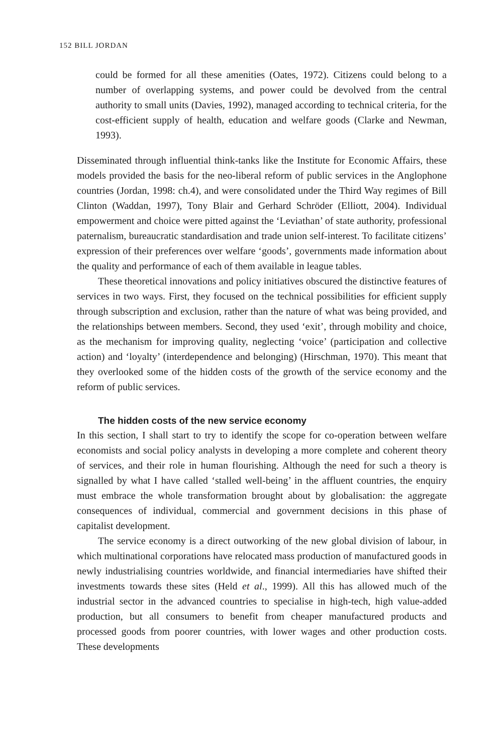152 BILL JORDAN
could be formed for all these amenities (Oates, 1972). Citizens could belong to a number of overlapping systems, and power could be devolved from the central authority to small units (Davies, 1992), managed according to technical criteria, for the cost-efficient supply of health, education and welfare goods (Clarke and Newman, 1993).
Disseminated through influential think-tanks like the Institute for Economic Affairs, these models provided the basis for the neo-liberal reform of public services in the Anglophone countries (Jordan, 1998: ch.4), and were consolidated under the Third Way regimes of Bill Clinton (Waddan, 1997), Tony Blair and Gerhard Schröder (Elliott, 2004). Individual empowerment and choice were pitted against the ‘Leviathan’ of state authority, professional paternalism, bureaucratic standardisation and trade union self-interest. To facilitate citizens’ expression of their preferences over welfare ‘goods’, governments made information about the quality and performance of each of them available in league tables.
These theoretical innovations and policy initiatives obscured the distinctive features of services in two ways. First, they focused on the technical possibilities for efficient supply through subscription and exclusion, rather than the nature of what was being provided, and the relationships between members. Second, they used ‘exit’, through mobility and choice, as the mechanism for improving quality, neglecting ‘voice’ (participation and collective action) and ‘loyalty’ (interdependence and belonging) (Hirschman, 1970). This meant that they overlooked some of the hidden costs of the growth of the service economy and the reform of public services.
The hidden costs of the new service economy
In this section, I shall start to try to identify the scope for co-operation between welfare economists and social policy analysts in developing a more complete and coherent theory of services, and their role in human flourishing. Although the need for such a theory is signalled by what I have called ‘stalled well-being’ in the affluent countries, the enquiry must embrace the whole transformation brought about by globalisation: the aggregate consequences of individual, commercial and government decisions in this phase of capitalist development.
The service economy is a direct outworking of the new global division of labour, in which multinational corporations have relocated mass production of manufactured goods in newly industrialising countries worldwide, and financial intermediaries have shifted their investments towards these sites (Held et al., 1999). All this has allowed much of the industrial sector in the advanced countries to specialise in high-tech, high value-added production, but all consumers to benefit from cheaper manufactured products and processed goods from poorer countries, with lower wages and other production costs. These developments